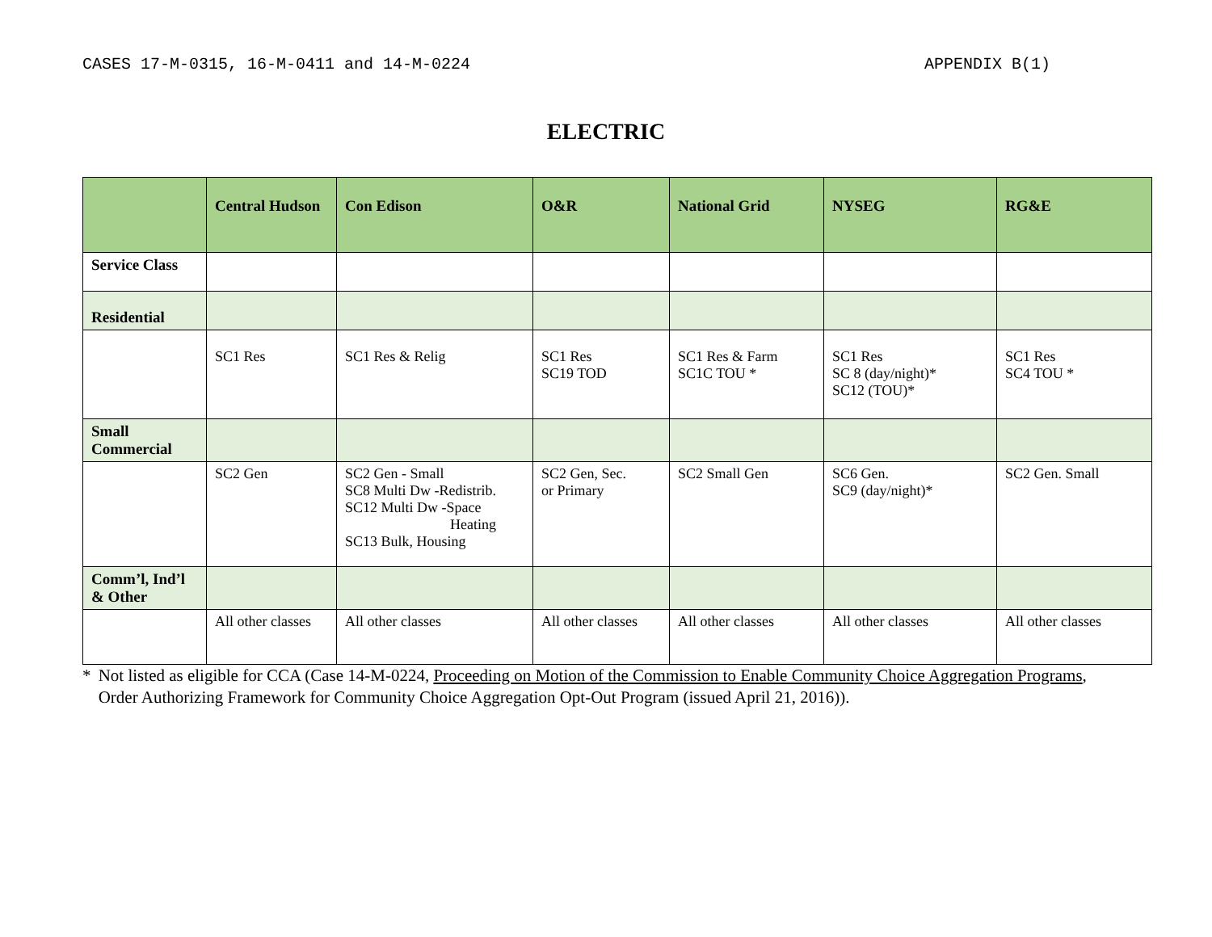CASES 17-M-0315, 16-M-0411 and 14-M-0224 APPENDIX B(1)
ELECTRIC
| | Central Hudson | Con Edison | O&R | National Grid | NYSEG | RG&E |
| --- | --- | --- | --- | --- | --- | --- |
| Service Class | | | | | | |
| Residential | | | | | | |
| | SC1 Res | SC1 Res & Relig | SC1 Res SC19 TOD | SC1 Res & Farm SC1C TOU * | SC1 Res SC 8 (day/night)* SC12 (TOU)* | SC1 Res SC4 TOU * |
| Small Commercial | | | | | | |
| | SC2 Gen | SC2 Gen - Small SC8 Multi Dw -Redistrib. SC12 Multi Dw -Space Heating SC13 Bulk, Housing | SC2 Gen, Sec. or Primary | SC2 Small Gen | SC6 Gen. SC9 (day/night)* | SC2 Gen. Small |
| Comm’l, Ind’l & Other | | | | | | |
| | All other classes | All other classes | All other classes | All other classes | All other classes | All other classes |
* Not listed as eligible for CCA (Case 14-M-0224, Proceeding on Motion of the Commission to Enable Community Choice Aggregation Programs, Order Authorizing Framework for Community Choice Aggregation Opt-Out Program (issued April 21, 2016)).